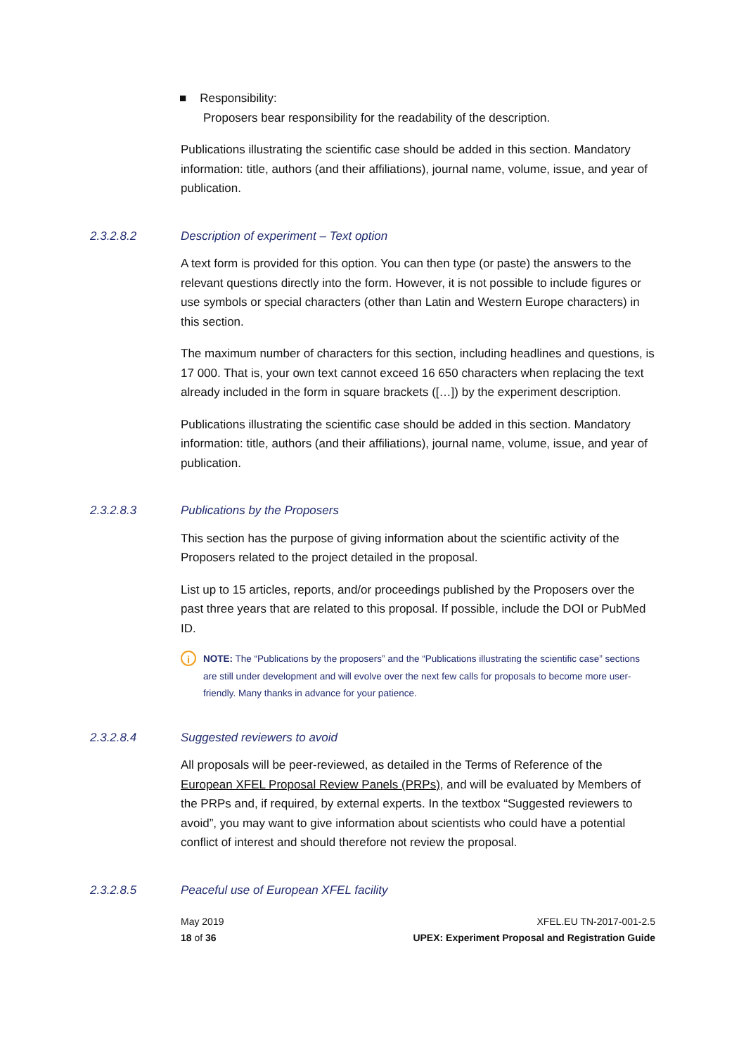■ Responsibility:
Proposers bear responsibility for the readability of the description.
Publications illustrating the scientific case should be added in this section. Mandatory information: title, authors (and their affiliations), journal name, volume, issue, and year of publication.
2.3.2.8.2 Description of experiment – Text option
A text form is provided for this option. You can then type (or paste) the answers to the relevant questions directly into the form. However, it is not possible to include figures or use symbols or special characters (other than Latin and Western Europe characters) in this section.
The maximum number of characters for this section, including headlines and questions, is 17 000. That is, your own text cannot exceed 16 650 characters when replacing the text already included in the form in square brackets ([…]) by the experiment description.
Publications illustrating the scientific case should be added in this section. Mandatory information: title, authors (and their affiliations), journal name, volume, issue, and year of publication.
2.3.2.8.3 Publications by the Proposers
This section has the purpose of giving information about the scientific activity of the Proposers related to the project detailed in the proposal.
List up to 15 articles, reports, and/or proceedings published by the Proposers over the past three years that are related to this proposal. If possible, include the DOI or PubMed ID.
i
NOTE: The “Publications by the proposers” and the “Publications illustrating the scientific case” sections are still under development and will evolve over the next few calls for proposals to become more user-friendly. Many thanks in advance for your patience.
2.3.2.8.4 Suggested reviewers to avoid
All proposals will be peer-reviewed, as detailed in the Terms of Reference of the European XFEL Proposal Review Panels (PRPs), and will be evaluated by Members of the PRPs and, if required, by external experts. In the textbox “Suggested reviewers to avoid”, you may want to give information about scientists who could have a potential conflict of interest and should therefore not review the proposal.
2.3.2.8.5 Peaceful use of European XFEL facility
May 2019
18 of 36
XFEL.EU TN-2017-001-2.5
UPEX: Experiment Proposal and Registration Guide